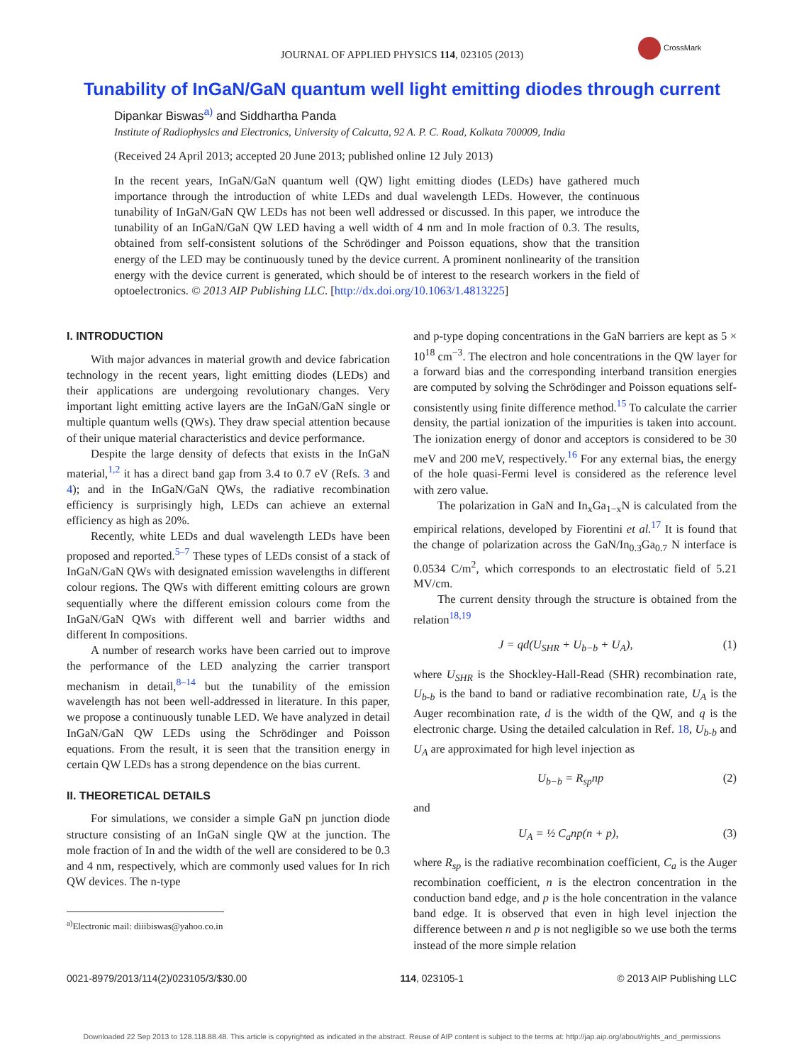CrossMark
JOURNAL OF APPLIED PHYSICS 114, 023105 (2013)
Tunability of InGaN/GaN quantum well light emitting diodes through current
Dipankar Biswas<sup>a)</sup> and Siddhartha Panda
Institute of Radiophysics and Electronics, University of Calcutta, 92 A. P. C. Road, Kolkata 700009, India
(Received 24 April 2013; accepted 20 June 2013; published online 12 July 2013)
In the recent years, InGaN/GaN quantum well (QW) light emitting diodes (LEDs) have gathered much importance through the introduction of white LEDs and dual wavelength LEDs. However, the continuous tunability of InGaN/GaN QW LEDs has not been well addressed or discussed. In this paper, we introduce the tunability of an InGaN/GaN QW LED having a well width of 4 nm and In mole fraction of 0.3. The results, obtained from self-consistent solutions of the Schrödinger and Poisson equations, show that the transition energy of the LED may be continuously tuned by the device current. A prominent nonlinearity of the transition energy with the device current is generated, which should be of interest to the research workers in the field of optoelectronics. © 2013 AIP Publishing LLC. [http://dx.doi.org/10.1063/1.4813225]
I. INTRODUCTION
With major advances in material growth and device fabrication technology in the recent years, light emitting diodes (LEDs) and their applications are undergoing revolutionary changes. Very important light emitting active layers are the InGaN/GaN single or multiple quantum wells (QWs). They draw special attention because of their unique material characteristics and device performance.
Despite the large density of defects that exists in the InGaN material,<sup>1,2</sup> it has a direct band gap from 3.4 to 0.7 eV (Refs. 3 and 4); and in the InGaN/GaN QWs, the radiative recombination efficiency is surprisingly high, LEDs can achieve an external efficiency as high as 20%.
Recently, white LEDs and dual wavelength LEDs have been proposed and reported.<sup>5–7</sup> These types of LEDs consist of a stack of InGaN/GaN QWs with designated emission wavelengths in different colour regions. The QWs with different emitting colours are grown sequentially where the different emission colours come from the InGaN/GaN QWs with different well and barrier widths and different In compositions.
A number of research works have been carried out to improve the performance of the LED analyzing the carrier transport mechanism in detail,<sup>8–14</sup> but the tunability of the emission wavelength has not been well-addressed in literature. In this paper, we propose a continuously tunable LED. We have analyzed in detail InGaN/GaN QW LEDs using the Schrödinger and Poisson equations. From the result, it is seen that the transition energy in certain QW LEDs has a strong dependence on the bias current.
II. THEORETICAL DETAILS
For simulations, we consider a simple GaN pn junction diode structure consisting of an InGaN single QW at the junction. The mole fraction of In and the width of the well are considered to be 0.3 and 4 nm, respectively, which are commonly used values for In rich QW devices. The n-type
<sup>a)</sup> Electronic mail: diiibiswas@yahoo.co.in
and p-type doping concentrations in the GaN barriers are kept as 5 × 10<sup>18</sup> cm<sup>−3</sup>. The electron and hole concentrations in the QW layer for a forward bias and the corresponding interband transition energies are computed by solving the Schrödinger and Poisson equations self-consistently using finite difference method.<sup>15</sup> To calculate the carrier density, the partial ionization of the impurities is taken into account. The ionization energy of donor and acceptors is considered to be 30 meV and 200 meV, respectively.<sup>16</sup> For any external bias, the energy of the hole quasi-Fermi level is considered as the reference level with zero value.
The polarization in GaN and In<sub>x</sub>Ga<sub>1−x</sub>N is calculated from the empirical relations, developed by Fiorentini et al.<sup>17</sup> It is found that the change of polarization across the GaN/In<sub>0.3</sub>Ga<sub>0.7</sub> N interface is 0.0534 C/m<sup>2</sup>, which corresponds to an electrostatic field of 5.21 MV/cm.
The current density through the structure is obtained from the relation<sup>18,19</sup>
J = qd(U<sub>SHR</sub> + U<sub>b−b</sub> + U<sub>A</sub>), (1)
where U<sub>SHR</sub> is the Shockley-Hall-Read (SHR) recombination rate, U<sub>b-b</sub> is the band to band or radiative recombination rate, U<sub>A</sub> is the Auger recombination rate, d is the width of the QW, and q is the electronic charge. Using the detailed calculation in Ref. 18, U<sub>b-b</sub> and U<sub>A</sub> are approximated for high level injection as
U<sub>b−b</sub> = R<sub>sp</sub>np (2)
and
U<sub>A</sub> = ½ C<sub>a</sub>np(n + p), (3)
where R<sub>sp</sub> is the radiative recombination coefficient, C<sub>a</sub> is the Auger recombination coefficient, n is the electron concentration in the conduction band edge, and p is the hole concentration in the valance band edge. It is observed that even in high level injection the difference between n and p is not negligible so we use both the terms instead of the more simple relation
0021-8979/2013/114(2)/023105/3/$30.00 114, 023105-1 © 2013 AIP Publishing LLC
Downloaded 22 Sep 2013 to 128.118.88.48. This article is copyrighted as indicated in the abstract. Reuse of AIP content is subject to the terms at: http://jap.aip.org/about/rights_and_permissions